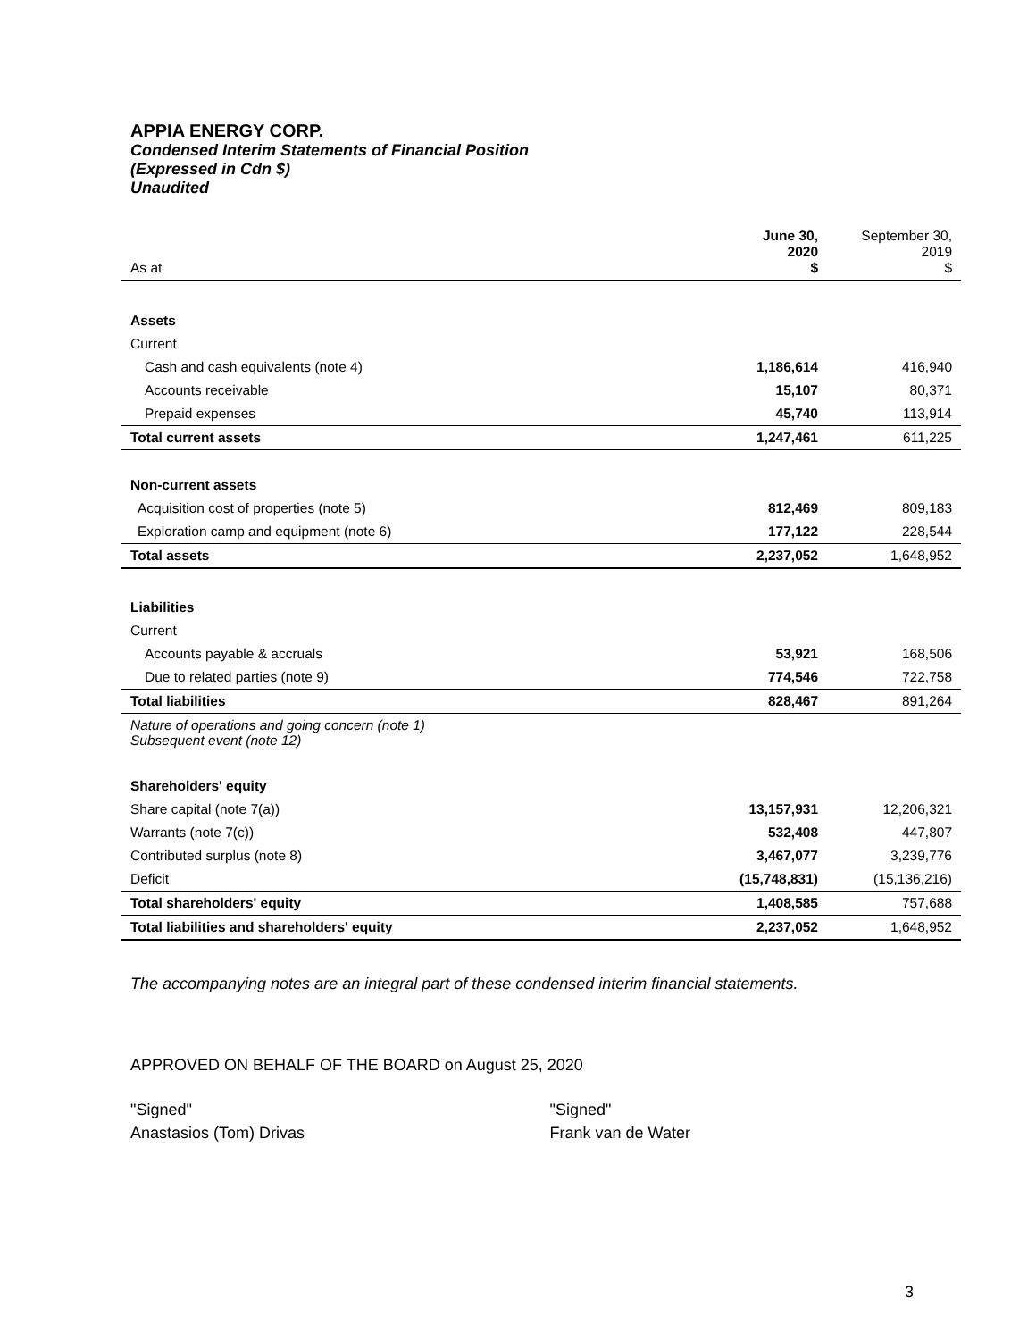APPIA ENERGY CORP.
Condensed Interim Statements of Financial Position
(Expressed in Cdn $)
Unaudited
| As at | June 30, 2020 $ | September 30, 2019 $ |
| --- | --- | --- |
| Assets | | |
| Current | | |
| Cash and cash equivalents (note 4) | 1,186,614 | 416,940 |
| Accounts receivable | 15,107 | 80,371 |
| Prepaid expenses | 45,740 | 113,914 |
| Total current assets | 1,247,461 | 611,225 |
| Non-current assets | | |
| Acquisition cost of properties (note 5) | 812,469 | 809,183 |
| Exploration camp and equipment (note 6) | 177,122 | 228,544 |
| Total assets | 2,237,052 | 1,648,952 |
| Liabilities | | |
| Current | | |
| Accounts payable & accruals | 53,921 | 168,506 |
| Due to related parties (note 9) | 774,546 | 722,758 |
| Total liabilities | 828,467 | 891,264 |
| Nature of operations and going concern (note 1) Subsequent event (note 12) | | |
| Shareholders' equity | | |
| Share capital (note 7(a)) | 13,157,931 | 12,206,321 |
| Warrants (note 7(c)) | 532,408 | 447,807 |
| Contributed surplus (note 8) | 3,467,077 | 3,239,776 |
| Deficit | (15,748,831) | (15,136,216) |
| Total shareholders' equity | 1,408,585 | 757,688 |
| Total liabilities and shareholders' equity | 2,237,052 | 1,648,952 |
The accompanying notes are an integral part of these condensed interim financial statements.
APPROVED ON BEHALF OF THE BOARD on August 25, 2020
"Signed"
Anastasios (Tom) Drivas
"Signed"
Frank van de Water
3